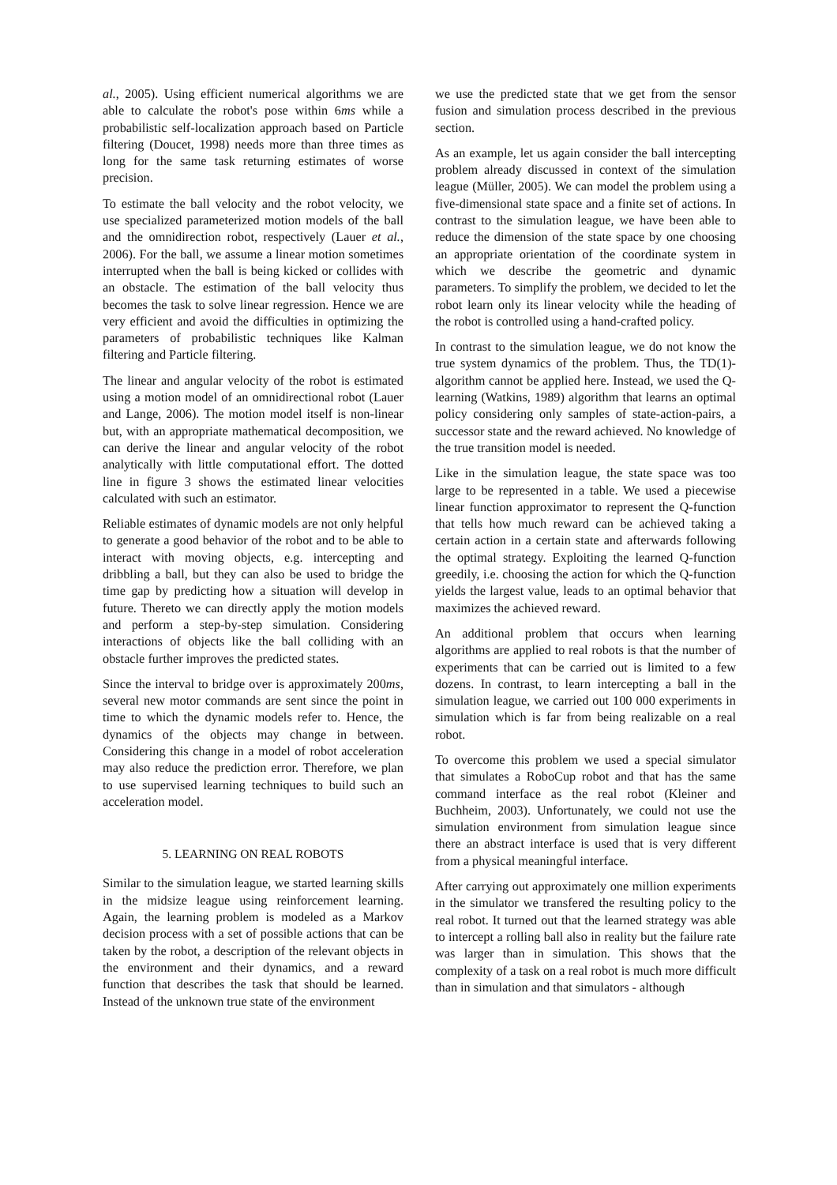al., 2005). Using efficient numerical algorithms we are able to calculate the robot's pose within 6ms while a probabilistic self-localization approach based on Particle filtering (Doucet, 1998) needs more than three times as long for the same task returning estimates of worse precision.
To estimate the ball velocity and the robot velocity, we use specialized parameterized motion models of the ball and the omnidirection robot, respectively (Lauer et al., 2006). For the ball, we assume a linear motion sometimes interrupted when the ball is being kicked or collides with an obstacle. The estimation of the ball velocity thus becomes the task to solve linear regression. Hence we are very efficient and avoid the difficulties in optimizing the parameters of probabilistic techniques like Kalman filtering and Particle filtering.
The linear and angular velocity of the robot is estimated using a motion model of an omnidirectional robot (Lauer and Lange, 2006). The motion model itself is non-linear but, with an appropriate mathematical decomposition, we can derive the linear and angular velocity of the robot analytically with little computational effort. The dotted line in figure 3 shows the estimated linear velocities calculated with such an estimator.
Reliable estimates of dynamic models are not only helpful to generate a good behavior of the robot and to be able to interact with moving objects, e.g. intercepting and dribbling a ball, but they can also be used to bridge the time gap by predicting how a situation will develop in future. Thereto we can directly apply the motion models and perform a step-by-step simulation. Considering interactions of objects like the ball colliding with an obstacle further improves the predicted states.
Since the interval to bridge over is approximately 200ms, several new motor commands are sent since the point in time to which the dynamic models refer to. Hence, the dynamics of the objects may change in between. Considering this change in a model of robot acceleration may also reduce the prediction error. Therefore, we plan to use supervised learning techniques to build such an acceleration model.
5. LEARNING ON REAL ROBOTS
Similar to the simulation league, we started learning skills in the midsize league using reinforcement learning. Again, the learning problem is modeled as a Markov decision process with a set of possible actions that can be taken by the robot, a description of the relevant objects in the environment and their dynamics, and a reward function that describes the task that should be learned. Instead of the unknown true state of the environment
we use the predicted state that we get from the sensor fusion and simulation process described in the previous section.
As an example, let us again consider the ball intercepting problem already discussed in context of the simulation league (Müller, 2005). We can model the problem using a five-dimensional state space and a finite set of actions. In contrast to the simulation league, we have been able to reduce the dimension of the state space by one choosing an appropriate orientation of the coordinate system in which we describe the geometric and dynamic parameters. To simplify the problem, we decided to let the robot learn only its linear velocity while the heading of the robot is controlled using a hand-crafted policy.
In contrast to the simulation league, we do not know the true system dynamics of the problem. Thus, the TD(1)-algorithm cannot be applied here. Instead, we used the Q-learning (Watkins, 1989) algorithm that learns an optimal policy considering only samples of state-action-pairs, a successor state and the reward achieved. No knowledge of the true transition model is needed.
Like in the simulation league, the state space was too large to be represented in a table. We used a piecewise linear function approximator to represent the Q-function that tells how much reward can be achieved taking a certain action in a certain state and afterwards following the optimal strategy. Exploiting the learned Q-function greedily, i.e. choosing the action for which the Q-function yields the largest value, leads to an optimal behavior that maximizes the achieved reward.
An additional problem that occurs when learning algorithms are applied to real robots is that the number of experiments that can be carried out is limited to a few dozens. In contrast, to learn intercepting a ball in the simulation league, we carried out 100 000 experiments in simulation which is far from being realizable on a real robot.
To overcome this problem we used a special simulator that simulates a RoboCup robot and that has the same command interface as the real robot (Kleiner and Buchheim, 2003). Unfortunately, we could not use the simulation environment from simulation league since there an abstract interface is used that is very different from a physical meaningful interface.
After carrying out approximately one million experiments in the simulator we transfered the resulting policy to the real robot. It turned out that the learned strategy was able to intercept a rolling ball also in reality but the failure rate was larger than in simulation. This shows that the complexity of a task on a real robot is much more difficult than in simulation and that simulators - although